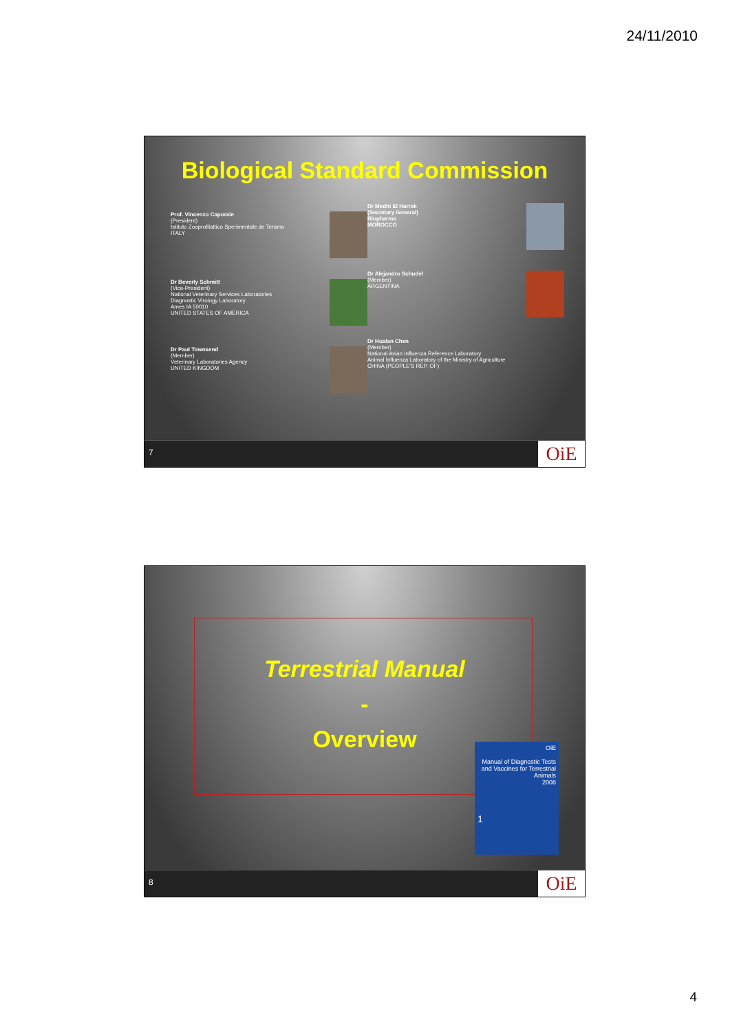24/11/2010
Biological Standard Commission
Prof. Vincenzo Caporale
(President)
Istituto Zooprofilattico Sperimentale de Teramo
ITALY
Dr Beverly Schmitt
(Vice-President)
National Veterinary Services Laboratories
Diagnostic Virology Laboratory
Ames IA 50010
UNITED STATES OF AMERICA
Dr Paul Townsend
(Member)
Veterinary Laboratories Agency
UNITED KINGDOM
Dr Medhi El Harrak
(Secretary General)
Biopharma
MOROCCO
Dr Alejandro Schudel
(Member)
ARGENTINA
Dr Hualan Chen
(Member)
National Avian Influenza Reference Laboratory
Animal Influenza Laboratory of the Ministry of Agriculture
CHINA (PEOPLE'S REP. OF)
7 OiE
Terrestrial Manual
-
Overview
OiE
Manual of Diagnostic Tests and Vaccines for Terrestrial Animals
2008
1
8 OiE
4